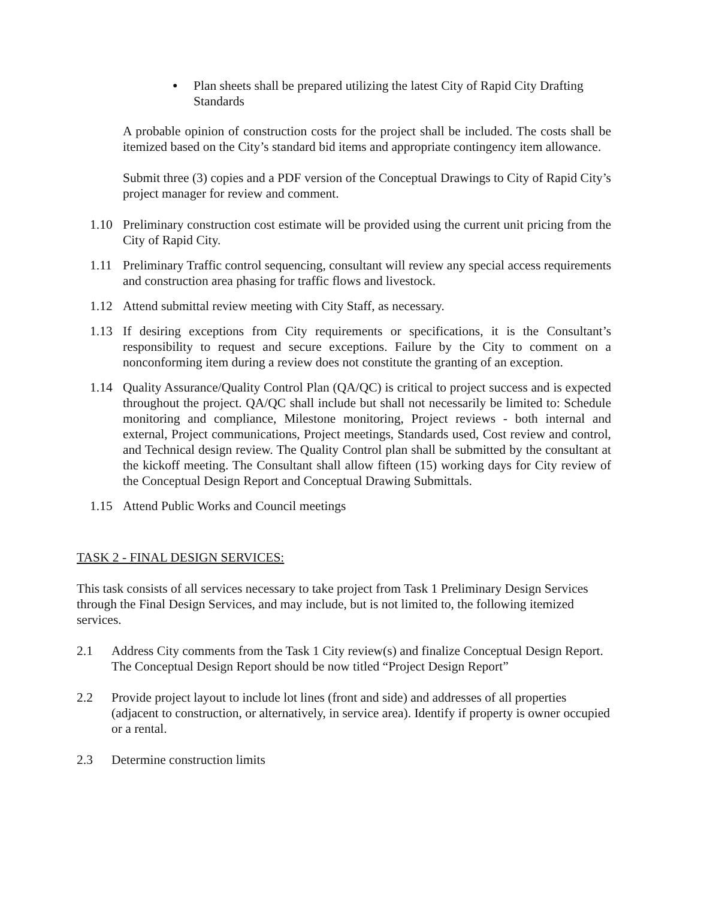● Plan sheets shall be prepared utilizing the latest City of Rapid City Drafting Standards
A probable opinion of construction costs for the project shall be included. The costs shall be itemized based on the City’s standard bid items and appropriate contingency item allowance.
Submit three (3) copies and a PDF version of the Conceptual Drawings to City of Rapid City’s project manager for review and comment.
1.10 Preliminary construction cost estimate will be provided using the current unit pricing from the City of Rapid City.
1.11 Preliminary Traffic control sequencing, consultant will review any special access requirements and construction area phasing for traffic flows and livestock.
1.12 Attend submittal review meeting with City Staff, as necessary.
1.13 If desiring exceptions from City requirements or specifications, it is the Consultant’s responsibility to request and secure exceptions. Failure by the City to comment on a nonconforming item during a review does not constitute the granting of an exception.
1.14 Quality Assurance/Quality Control Plan (QA/QC) is critical to project success and is expected throughout the project. QA/QC shall include but shall not necessarily be limited to: Schedule monitoring and compliance, Milestone monitoring, Project reviews - both internal and external, Project communications, Project meetings, Standards used, Cost review and control, and Technical design review. The Quality Control plan shall be submitted by the consultant at the kickoff meeting. The Consultant shall allow fifteen (15) working days for City review of the Conceptual Design Report and Conceptual Drawing Submittals.
1.15 Attend Public Works and Council meetings
TASK 2 - FINAL DESIGN SERVICES:
This task consists of all services necessary to take project from Task 1 Preliminary Design Services through the Final Design Services, and may include, but is not limited to, the following itemized services.
2.1 Address City comments from the Task 1 City review(s) and finalize Conceptual Design Report. The Conceptual Design Report should be now titled “Project Design Report”
2.2 Provide project layout to include lot lines (front and side) and addresses of all properties (adjacent to construction, or alternatively, in service area). Identify if property is owner occupied or a rental.
2.3 Determine construction limits